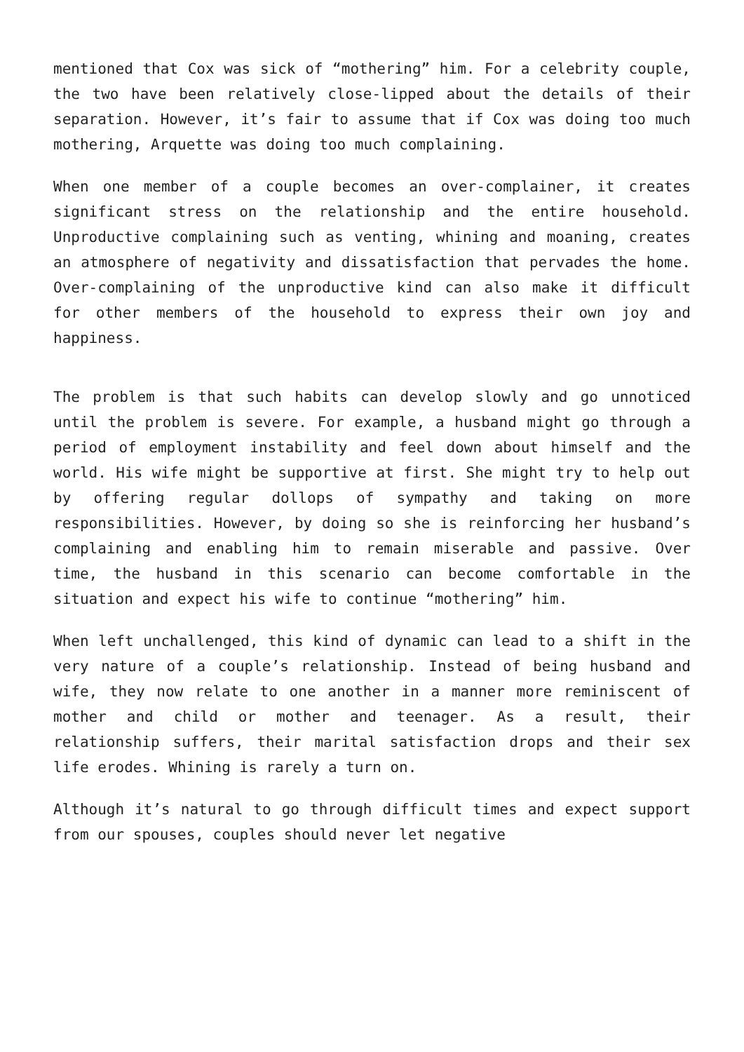mentioned that Cox was sick of “mothering” him. For a celebrity couple, the two have been relatively close-lipped about the details of their separation. However, it’s fair to assume that if Cox was doing too much mothering, Arquette was doing too much complaining.
When one member of a couple becomes an over-complainer, it creates significant stress on the relationship and the entire household. Unproductive complaining such as venting, whining and moaning, creates an atmosphere of negativity and dissatisfaction that pervades the home. Over-complaining of the unproductive kind can also make it difficult for other members of the household to express their own joy and happiness.
The problem is that such habits can develop slowly and go unnoticed until the problem is severe. For example, a husband might go through a period of employment instability and feel down about himself and the world. His wife might be supportive at first. She might try to help out by offering regular dollops of sympathy and taking on more responsibilities. However, by doing so she is reinforcing her husband’s complaining and enabling him to remain miserable and passive. Over time, the husband in this scenario can become comfortable in the situation and expect his wife to continue “mothering” him.
When left unchallenged, this kind of dynamic can lead to a shift in the very nature of a couple’s relationship. Instead of being husband and wife, they now relate to one another in a manner more reminiscent of mother and child or mother and teenager. As a result, their relationship suffers, their marital satisfaction drops and their sex life erodes. Whining is rarely a turn on.
Although it’s natural to go through difficult times and expect support from our spouses, couples should never let negative